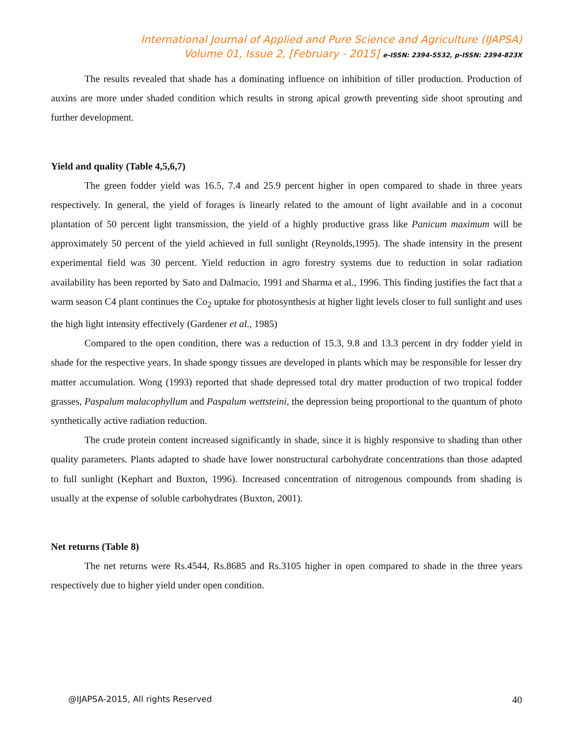International Journal of Applied and Pure Science and Agriculture (IJAPSA)
Volume 01, Issue 2, [February - 2015] e-ISSN: 2394-5532, p-ISSN: 2394-823X
The results revealed that shade has a dominating influence on inhibition of tiller production. Production of auxins are more under shaded condition which results in strong apical growth preventing side shoot sprouting and further development.
Yield and quality (Table 4,5,6,7)
The green fodder yield was 16.5, 7.4 and 25.9 percent higher in open compared to shade in three years respectively. In general, the yield of forages is linearly related to the amount of light available and in a coconut plantation of 50 percent light transmission, the yield of a highly productive grass like Panicum maximum will be approximately 50 percent of the yield achieved in full sunlight (Reynolds,1995). The shade intensity in the present experimental field was 30 percent. Yield reduction in agro forestry systems due to reduction in solar radiation availability has been reported by Sato and Dalmacio, 1991 and Sharma et al., 1996. This finding justifies the fact that a warm season C4 plant continues the Co<sub>2</sub> uptake for photosynthesis at higher light levels closer to full sunlight and uses the high light intensity effectively (Gardener et al., 1985)
Compared to the open condition, there was a reduction of 15.3, 9.8 and 13.3 percent in dry fodder yield in shade for the respective years. In shade spongy tissues are developed in plants which may be responsible for lesser dry matter accumulation. Wong (1993) reported that shade depressed total dry matter production of two tropical fodder grasses, Paspalum malacophyllum and Paspalum wettsteini, the depression being proportional to the quantum of photo synthetically active radiation reduction.
The crude protein content increased significantly in shade, since it is highly responsive to shading than other quality parameters. Plants adapted to shade have lower nonstructural carbohydrate concentrations than those adapted to full sunlight (Kephart and Buxton, 1996). Increased concentration of nitrogenous compounds from shading is usually at the expense of soluble carbohydrates (Buxton, 2001).
Net returns (Table 8)
The net returns were Rs.4544, Rs.8685 and Rs.3105 higher in open compared to shade in the three years respectively due to higher yield under open condition.
@IJAPSA-2015, All rights Reserved 40